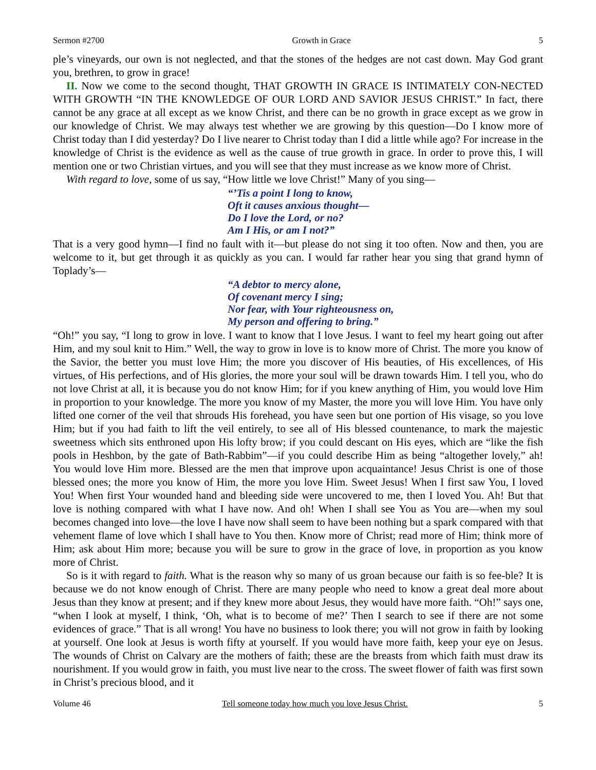Sermon #2700 Growth in Grace 5
ple’s vineyards, our own is not neglected, and that the stones of the hedges are not cast down. May God grant you, brethren, to grow in grace!
II. Now we come to the second thought, THAT GROWTH IN GRACE IS INTIMATELY CON-NECTED WITH GROWTH “IN THE KNOWLEDGE OF OUR LORD AND SAVIOR JESUS CHRIST.” In fact, there cannot be any grace at all except as we know Christ, and there can be no growth in grace except as we grow in our knowledge of Christ. We may always test whether we are growing by this question—Do I know more of Christ today than I did yesterday? Do I live nearer to Christ today than I did a little while ago? For increase in the knowledge of Christ is the evidence as well as the cause of true growth in grace. In order to prove this, I will mention one or two Christian virtues, and you will see that they must increase as we know more of Christ.
With regard to love, some of us say, “How little we love Christ!” Many of you sing—
“’Tis a point I long to know,
Oft it causes anxious thought—
Do I love the Lord, or no?
Am I His, or am I not?”
That is a very good hymn—I find no fault with it—but please do not sing it too often. Now and then, you are welcome to it, but get through it as quickly as you can. I would far rather hear you sing that grand hymn of Toplady’s—
“A debtor to mercy alone,
Of covenant mercy I sing;
Nor fear, with Your righteousness on,
My person and offering to bring.”
“Oh!” you say, “I long to grow in love. I want to know that I love Jesus. I want to feel my heart going out after Him, and my soul knit to Him.” Well, the way to grow in love is to know more of Christ. The more you know of the Savior, the better you must love Him; the more you discover of His beauties, of His excellences, of His virtues, of His perfections, and of His glories, the more your soul will be drawn towards Him. I tell you, who do not love Christ at all, it is because you do not know Him; for if you knew anything of Him, you would love Him in proportion to your knowledge. The more you know of my Master, the more you will love Him. You have only lifted one corner of the veil that shrouds His forehead, you have seen but one portion of His visage, so you love Him; but if you had faith to lift the veil entirely, to see all of His blessed countenance, to mark the majestic sweetness which sits enthroned upon His lofty brow; if you could descant on His eyes, which are “like the fish pools in Heshbon, by the gate of Bath-Rabbim”—if you could describe Him as being “altogether lovely,” ah! You would love Him more. Blessed are the men that improve upon acquaintance! Jesus Christ is one of those blessed ones; the more you know of Him, the more you love Him. Sweet Jesus! When I first saw You, I loved You! When first Your wounded hand and bleeding side were uncovered to me, then I loved You. Ah! But that love is nothing compared with what I have now. And oh! When I shall see You as You are—when my soul becomes changed into love—the love I have now shall seem to have been nothing but a spark compared with that vehement flame of love which I shall have to You then. Know more of Christ; read more of Him; think more of Him; ask about Him more; because you will be sure to grow in the grace of love, in proportion as you know more of Christ.
So is it with regard to faith. What is the reason why so many of us groan because our faith is so fee-ble? It is because we do not know enough of Christ. There are many people who need to know a great deal more about Jesus than they know at present; and if they knew more about Jesus, they would have more faith. “Oh!” says one, “when I look at myself, I think, ‘Oh, what is to become of me?’ Then I search to see if there are not some evidences of grace.” That is all wrong! You have no business to look there; you will not grow in faith by looking at yourself. One look at Jesus is worth fifty at yourself. If you would have more faith, keep your eye on Jesus. The wounds of Christ on Calvary are the mothers of faith; these are the breasts from which faith must draw its nourishment. If you would grow in faith, you must live near to the cross. The sweet flower of faith was first sown in Christ’s precious blood, and it
Volume 46 Tell someone today how much you love Jesus Christ. 5